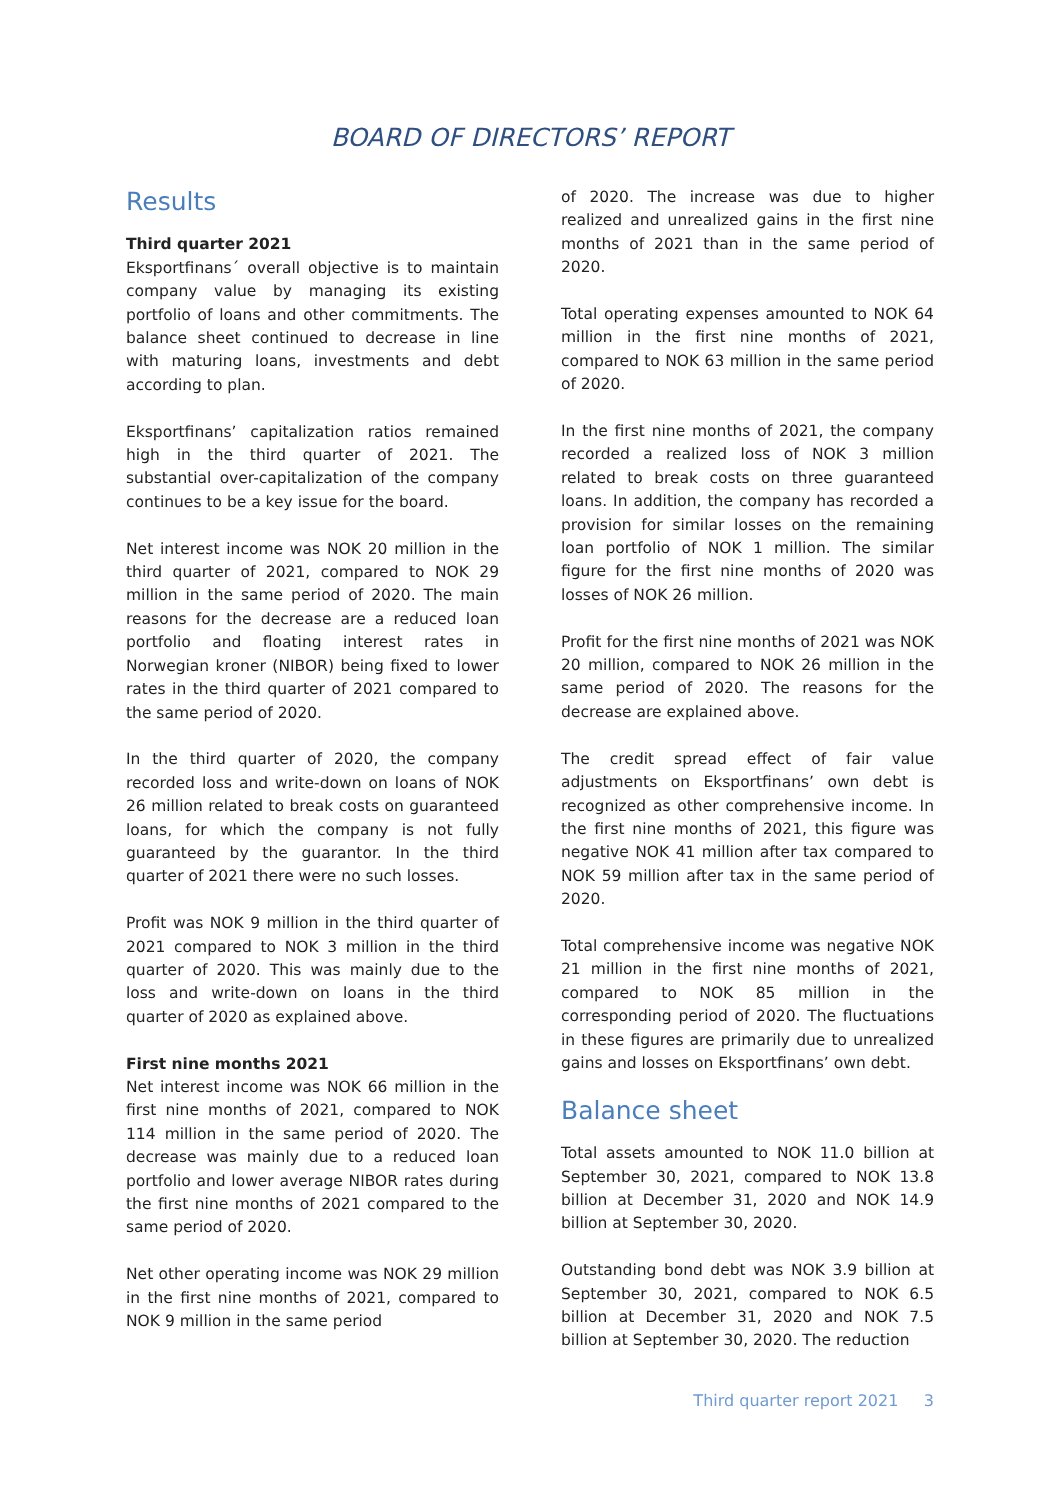BOARD OF DIRECTORS’ REPORT
Results
Third quarter 2021
Eksportfinans´ overall objective is to maintain company value by managing its existing portfolio of loans and other commitments. The balance sheet continued to decrease in line with maturing loans, investments and debt according to plan.
Eksportfinans’ capitalization ratios remained high in the third quarter of 2021. The substantial over-capitalization of the company continues to be a key issue for the board.
Net interest income was NOK 20 million in the third quarter of 2021, compared to NOK 29 million in the same period of 2020. The main reasons for the decrease are a reduced loan portfolio and floating interest rates in Norwegian kroner (NIBOR) being fixed to lower rates in the third quarter of 2021 compared to the same period of 2020.
In the third quarter of 2020, the company recorded loss and write-down on loans of NOK 26 million related to break costs on guaranteed loans, for which the company is not fully guaranteed by the guarantor. In the third quarter of 2021 there were no such losses.
Profit was NOK 9 million in the third quarter of 2021 compared to NOK 3 million in the third quarter of 2020. This was mainly due to the loss and write-down on loans in the third quarter of 2020 as explained above.
First nine months 2021
Net interest income was NOK 66 million in the first nine months of 2021, compared to NOK 114 million in the same period of 2020. The decrease was mainly due to a reduced loan portfolio and lower average NIBOR rates during the first nine months of 2021 compared to the same period of 2020.
Net other operating income was NOK 29 million in the first nine months of 2021, compared to NOK 9 million in the same period
of 2020. The increase was due to higher realized and unrealized gains in the first nine months of 2021 than in the same period of 2020.
Total operating expenses amounted to NOK 64 million in the first nine months of 2021, compared to NOK 63 million in the same period of 2020.
In the first nine months of 2021, the company recorded a realized loss of NOK 3 million related to break costs on three guaranteed loans. In addition, the company has recorded a provision for similar losses on the remaining loan portfolio of NOK 1 million. The similar figure for the first nine months of 2020 was losses of NOK 26 million.
Profit for the first nine months of 2021 was NOK 20 million, compared to NOK 26 million in the same period of 2020. The reasons for the decrease are explained above.
The credit spread effect of fair value adjustments on Eksportfinans’ own debt is recognized as other comprehensive income. In the first nine months of 2021, this figure was negative NOK 41 million after tax compared to NOK 59 million after tax in the same period of 2020.
Total comprehensive income was negative NOK 21 million in the first nine months of 2021, compared to NOK 85 million in the corresponding period of 2020. The fluctuations in these figures are primarily due to unrealized gains and losses on Eksportfinans’ own debt.
Balance sheet
Total assets amounted to NOK 11.0 billion at September 30, 2021, compared to NOK 13.8 billion at December 31, 2020 and NOK 14.9 billion at September 30, 2020.
Outstanding bond debt was NOK 3.9 billion at September 30, 2021, compared to NOK 6.5 billion at December 31, 2020 and NOK 7.5 billion at September 30, 2020. The reduction
Third quarter report 2021 3